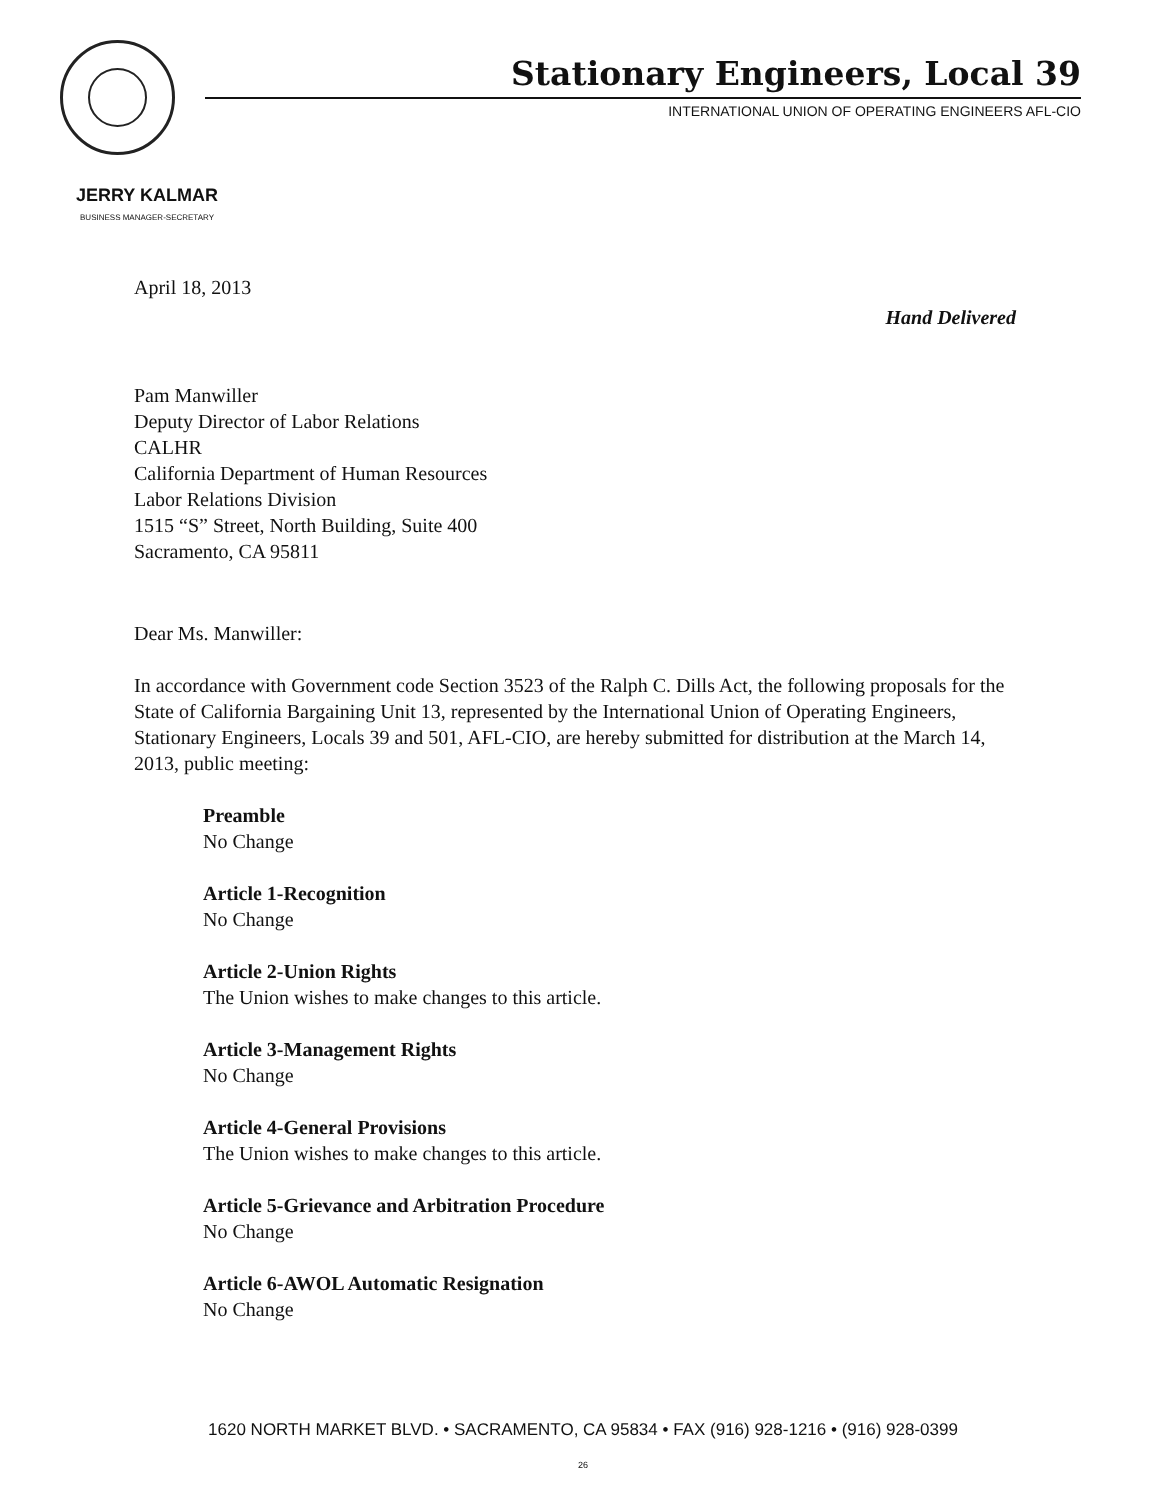Stationary Engineers, Local 39
INTERNATIONAL UNION OF OPERATING ENGINEERS AFL-CIO
JERRY KALMAR
BUSINESS MANAGER-SECRETARY
April 18, 2013
Hand Delivered
Pam Manwiller
Deputy Director of Labor Relations
CALHR
California Department of Human Resources
Labor Relations Division
1515 “S” Street, North Building, Suite 400
Sacramento, CA 95811
Dear Ms. Manwiller:
In accordance with Government code Section 3523 of the Ralph C. Dills Act, the following proposals for the State of California Bargaining Unit 13, represented by the International Union of Operating Engineers, Stationary Engineers, Locals 39 and 501, AFL-CIO, are hereby submitted for distribution at the March 14, 2013, public meeting:
Preamble
No Change
Article 1-Recognition
No Change
Article 2-Union Rights
The Union wishes to make changes to this article.
Article 3-Management Rights
No Change
Article 4-General Provisions
The Union wishes to make changes to this article.
Article 5-Grievance and Arbitration Procedure
No Change
Article 6-AWOL Automatic Resignation
No Change
1620 NORTH MARKET BLVD. • SACRAMENTO, CA 95834 • FAX (916) 928-1216 • (916) 928-0399
26